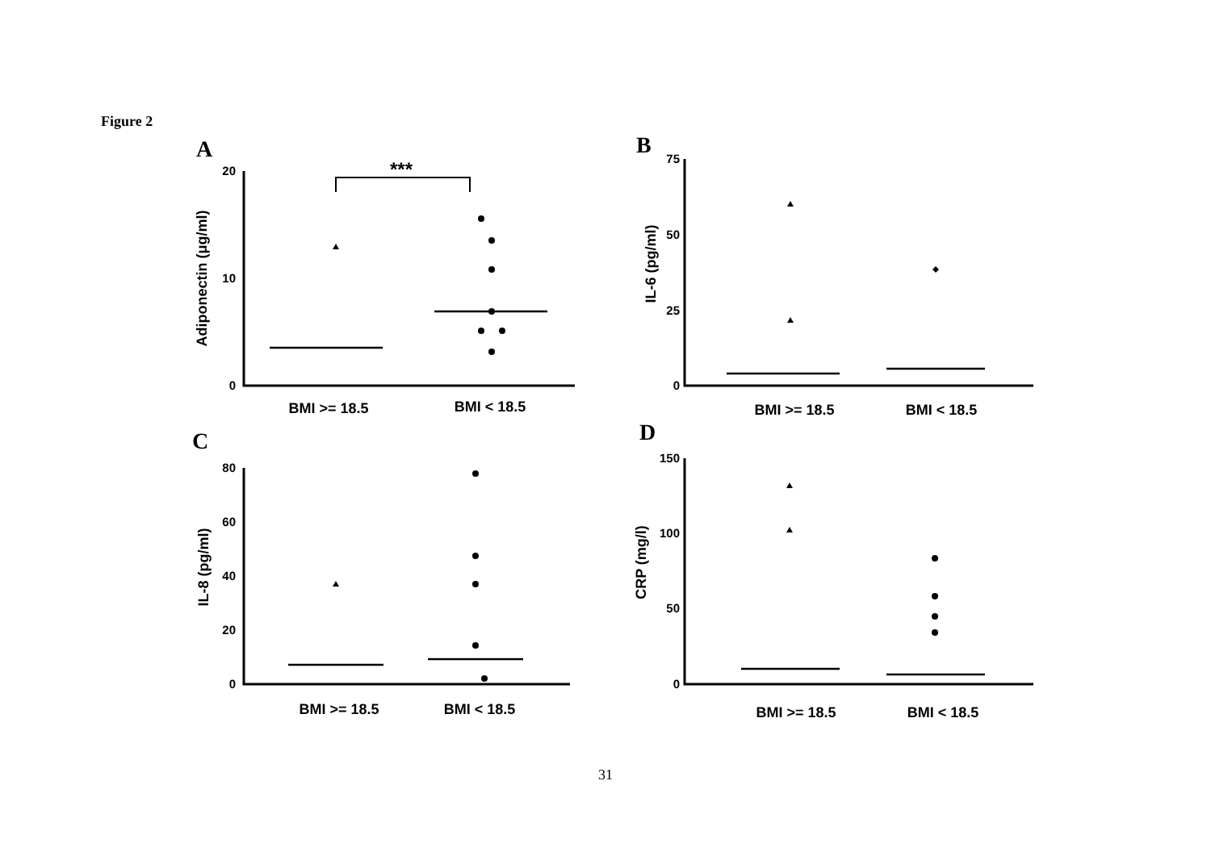Figure 2
A
B
C
D
20
10
0
75
50
25
0
80
60
40
20
0
150
100
50
0
***
BMI >= 18.5
BMI < 18.5
BMI >= 18.5
BMI < 18.5
BMI >= 18.5
BMI < 18.5
BMI >= 18.5
BMI < 18.5
Adiponectin (μg/ml)
IL-6 (pg/ml)
IL-8 (pg/ml)
CRP (mg/l)
31